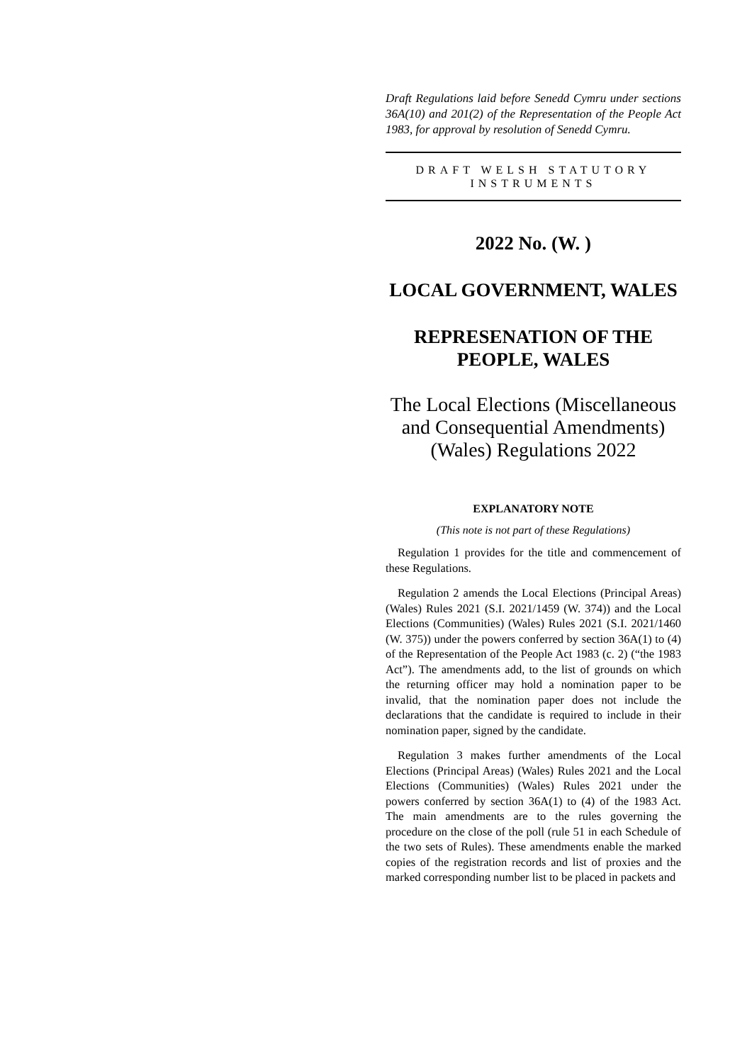Draft Regulations laid before Senedd Cymru under sections 36A(10) and 201(2) of the Representation of the People Act 1983, for approval by resolution of Senedd Cymru.
DRAFT WELSH STATUTORY INSTRUMENTS
2022 No. (W. )
LOCAL GOVERNMENT, WALES
REPRESENATION OF THE PEOPLE, WALES
The Local Elections (Miscellaneous and Consequential Amendments) (Wales) Regulations 2022
EXPLANATORY NOTE
(This note is not part of these Regulations)
Regulation 1 provides for the title and commencement of these Regulations.
Regulation 2 amends the Local Elections (Principal Areas) (Wales) Rules 2021 (S.I. 2021/1459 (W. 374)) and the Local Elections (Communities) (Wales) Rules 2021 (S.I. 2021/1460 (W. 375)) under the powers conferred by section 36A(1) to (4) of the Representation of the People Act 1983 (c. 2) (“the 1983 Act”). The amendments add, to the list of grounds on which the returning officer may hold a nomination paper to be invalid, that the nomination paper does not include the declarations that the candidate is required to include in their nomination paper, signed by the candidate.
Regulation 3 makes further amendments of the Local Elections (Principal Areas) (Wales) Rules 2021 and the Local Elections (Communities) (Wales) Rules 2021 under the powers conferred by section 36A(1) to (4) of the 1983 Act. The main amendments are to the rules governing the procedure on the close of the poll (rule 51 in each Schedule of the two sets of Rules). These amendments enable the marked copies of the registration records and list of proxies and the marked corresponding number list to be placed in packets and